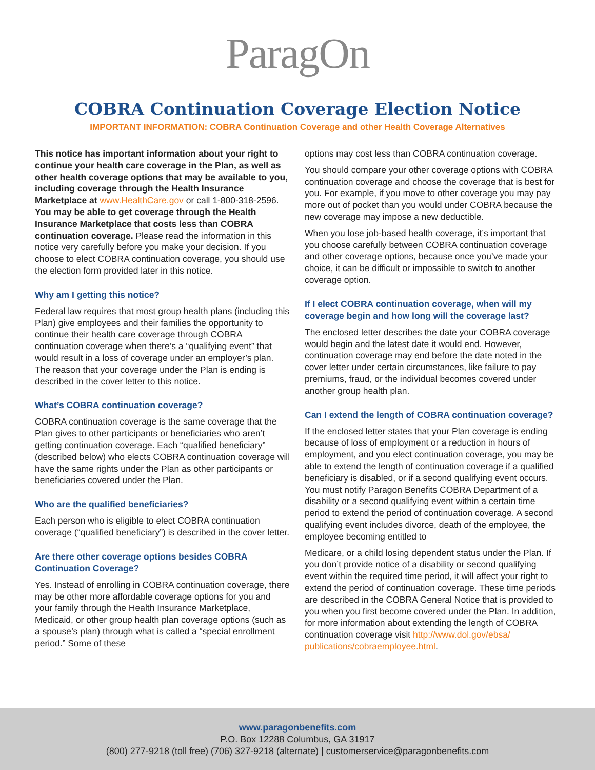ParagOn
COBRA Continuation Coverage Election Notice
IMPORTANT INFORMATION: COBRA Continuation Coverage and other Health Coverage Alternatives
This notice has important information about your right to continue your health care coverage in the Plan, as well as other health coverage options that may be available to you, including coverage through the Health Insurance Marketplace at www.HealthCare.gov or call 1-800-318-2596. You may be able to get coverage through the Health Insurance Marketplace that costs less than COBRA continuation coverage. Please read the information in this notice very carefully before you make your decision. If you choose to elect COBRA continuation coverage, you should use the election form provided later in this notice.
Why am I getting this notice?
Federal law requires that most group health plans (including this Plan) give employees and their families the opportunity to continue their health care coverage through COBRA continuation coverage when there’s a “qualifying event” that would result in a loss of coverage under an employer’s plan. The reason that your coverage under the Plan is ending is described in the cover letter to this notice.
What’s COBRA continuation coverage?
COBRA continuation coverage is the same coverage that the Plan gives to other participants or beneficiaries who aren’t getting continuation coverage. Each “qualified beneficiary” (described below) who elects COBRA continuation coverage will have the same rights under the Plan as other participants or beneficiaries covered under the Plan.
Who are the qualified beneficiaries?
Each person who is eligible to elect COBRA continuation coverage (“qualified beneficiary”) is described in the cover letter.
Are there other coverage options besides COBRA Continuation Coverage?
Yes. Instead of enrolling in COBRA continuation coverage, there may be other more affordable coverage options for you and your family through the Health Insurance Marketplace, Medicaid, or other group health plan coverage options (such as a spouse’s plan) through what is called a “special enrollment period.” Some of these
options may cost less than COBRA continuation coverage.
You should compare your other coverage options with COBRA continuation coverage and choose the coverage that is best for you. For example, if you move to other coverage you may pay more out of pocket than you would under COBRA because the new coverage may impose a new deductible.
When you lose job-based health coverage, it’s important that you choose carefully between COBRA continuation coverage and other coverage options, because once you’ve made your choice, it can be difficult or impossible to switch to another coverage option.
If I elect COBRA continuation coverage, when will my coverage begin and how long will the coverage last?
The enclosed letter describes the date your COBRA coverage would begin and the latest date it would end. However, continuation coverage may end before the date noted in the cover letter under certain circumstances, like failure to pay premiums, fraud, or the individual becomes covered under another group health plan.
Can I extend the length of COBRA continuation coverage?
If the enclosed letter states that your Plan coverage is ending because of loss of employment or a reduction in hours of employment, and you elect continuation coverage, you may be able to extend the length of continuation coverage if a qualified beneficiary is disabled, or if a second qualifying event occurs. You must notify Paragon Benefits COBRA Department of a disability or a second qualifying event within a certain time period to extend the period of continuation coverage. A second qualifying event includes divorce, death of the employee, the employee becoming entitled to
Medicare, or a child losing dependent status under the Plan. If you don’t provide notice of a disability or second qualifying event within the required time period, it will affect your right to extend the period of continuation coverage. These time periods are described in the COBRA General Notice that is provided to you when you first become covered under the Plan. In addition, for more information about extending the length of COBRA continuation coverage visit http://www.dol.gov/ebsa/ publications/cobraemployee.html.
www.paragonbenefits.com
P.O. Box 12288 Columbus, GA 31917
(800) 277-9218 (toll free) (706) 327-9218 (alternate) | customerservice@paragonbenefits.com